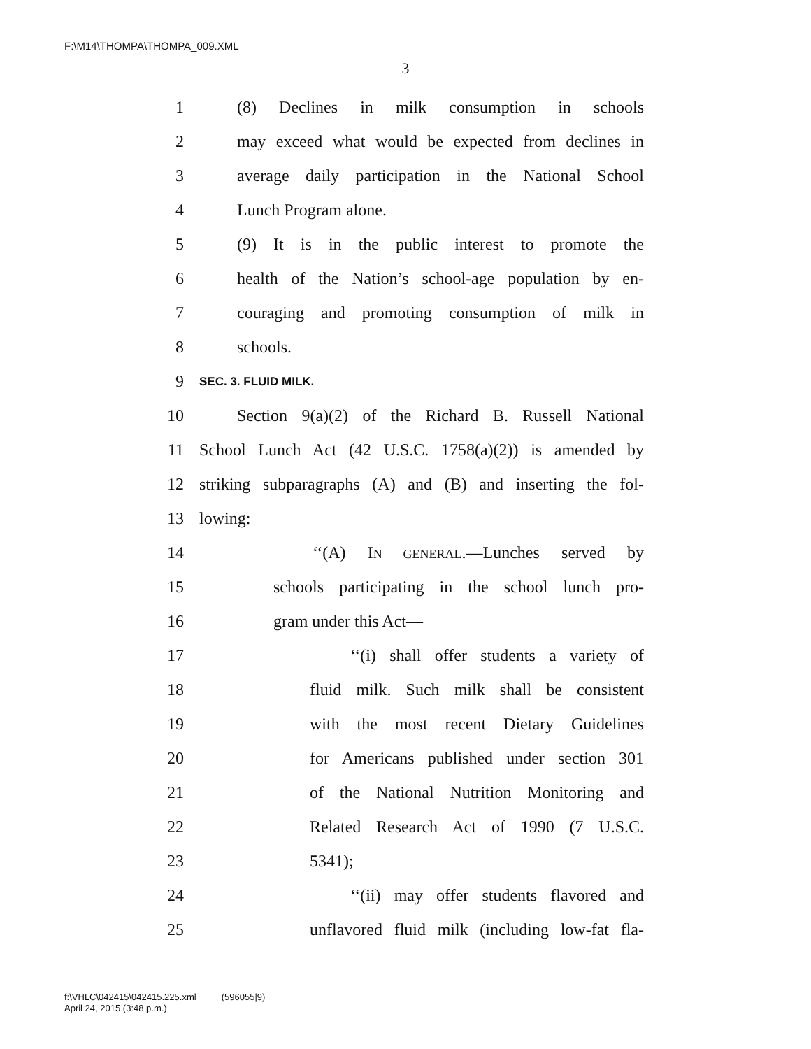F:\M14\THOMPA\THOMPA_009.XML
3
1 (8) Declines in milk consumption in schools
2 may exceed what would be expected from declines in
3 average daily participation in the National School
4 Lunch Program alone.
5 (9) It is in the public interest to promote the
6 health of the Nation’s school-age population by en-
7 couraging and promoting consumption of milk in
8 schools.
9 SEC. 3. FLUID MILK.
10 Section 9(a)(2) of the Richard B. Russell National
11 School Lunch Act (42 U.S.C. 1758(a)(2)) is amended by
12 striking subparagraphs (A) and (B) and inserting the fol-
13 lowing:
14 ‘‘(A) IN GENERAL.—Lunches served by
15 schools participating in the school lunch pro-
16 gram under this Act—
17 ‘‘(i) shall offer students a variety of
18 fluid milk. Such milk shall be consistent
19 with the most recent Dietary Guidelines
20 for Americans published under section 301
21 of the National Nutrition Monitoring and
22 Related Research Act of 1990 (7 U.S.C.
23 5341);
24 ‘‘(ii) may offer students flavored and
25 unflavored fluid milk (including low-fat fla-
f:\VHLC\042415\042415.225.xml (596055|9)
April 24, 2015 (3:48 p.m.)